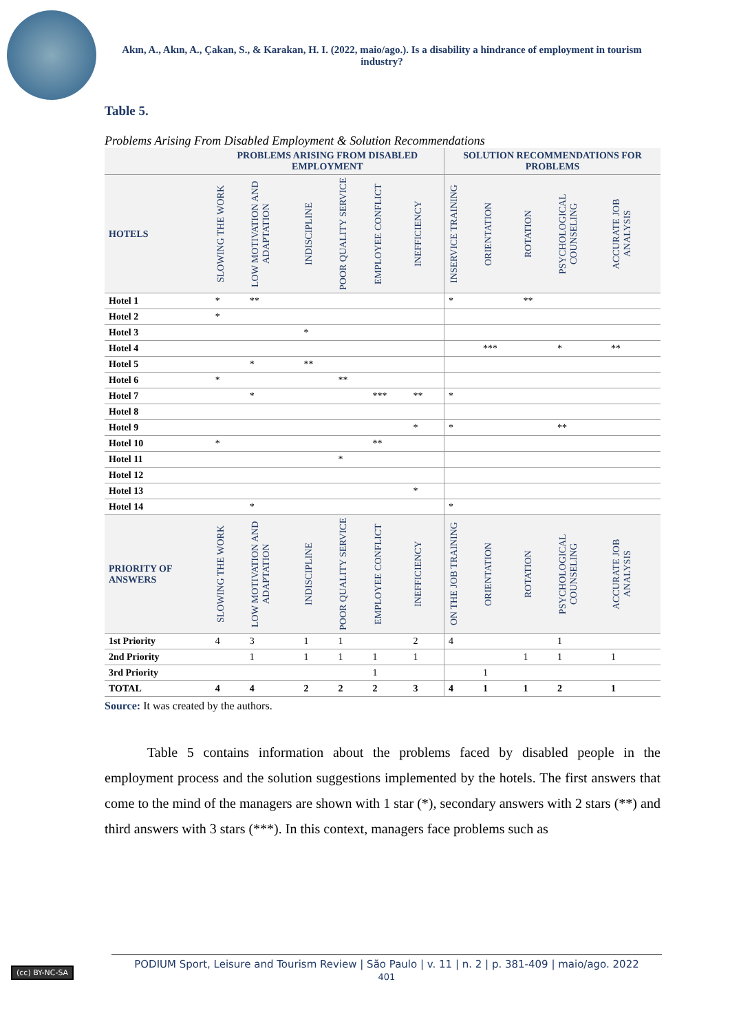Akın, A., Akın, A., Çakan, S., & Karakan, H. I. (2022, maio/ago.). Is a disability a hindrance of employment in tourism industry?
Table 5.
Problems Arising From Disabled Employment & Solution Recommendations
| | PROBLEMS ARISING FROM DISABLED EMPLOYMENT | | | | | | SOLUTION RECOMMENDATIONS FOR PROBLEMS | | | | |
| --- | --- | --- | --- | --- | --- | --- | --- | --- | --- | --- | --- |
| HOTELS | SLOWING THE WORK | LOW MOTIVATION AND ADAPTATION | INDISCIPLINE | POOR QUALITY SERVICE | EMPLOYEE CONFLICT | INEFFICIENCY | INSERVICE TRAINING | ORIENTATION | ROTATION | PSYCHOLOGICAL COUNSELING | ACCURATE JOB ANALYSIS |
| Hotel 1 | * | ** | | | | | * | | ** | | |
| Hotel 2 | * | | | | | | | | | | |
| Hotel 3 | | | * | | | | | | | | |
| Hotel 4 | | | | | | | | *** | | * | ** |
| Hotel 5 | | * | ** | | | | | | | | |
| Hotel 6 | * | | | ** | | | | | | | |
| Hotel 7 | | * | | | *** | ** | * | | | | |
| Hotel 8 | | | | | | | | | | | |
| Hotel 9 | | | | | | * | * | | | ** | |
| Hotel 10 | * | | | | ** | | | | | | |
| Hotel 11 | | | | * | | | | | | | |
| Hotel 12 | | | | | | | | | | | |
| Hotel 13 | | | | | | * | | | | | |
| Hotel 14 | | * | | | | | * | | | | |
| PRIORITY OF ANSWERS | SLOWING THE WORK | LOW MOTIVATION AND ADAPTATION | INDISCIPLINE | POOR QUALITY SERVICE | EMPLOYEE CONFLICT | INEFFICIENCY | ON THE JOB TRAINING | ORIENTATION | ROTATION | PSYCHOLOGICAL COUNSELING | ACCURATE JOB ANALYSIS |
| 1st Priority | 4 | 3 | 1 | 1 | | 2 | 4 | | | 1 | |
| 2nd Priority | | 1 | 1 | 1 | 1 | 1 | | | 1 | 1 | 1 |
| 3rd Priority | | | | | 1 | | | 1 | | | |
| TOTAL | 4 | 4 | 2 | 2 | 2 | 3 | 4 | 1 | 1 | 2 | 1 |
Source: It was created by the authors.
Table 5 contains information about the problems faced by disabled people in the employment process and the solution suggestions implemented by the hotels. The first answers that come to the mind of the managers are shown with 1 star (*), secondary answers with 2 stars (**) and third answers with 3 stars (***). In this context, managers face problems such as
(cc) BY-NC-SA
PODIUM Sport, Leisure and Tourism Review | São Paulo | v. 11 | n. 2 | p. 381-409 | maio/ago. 2022
401